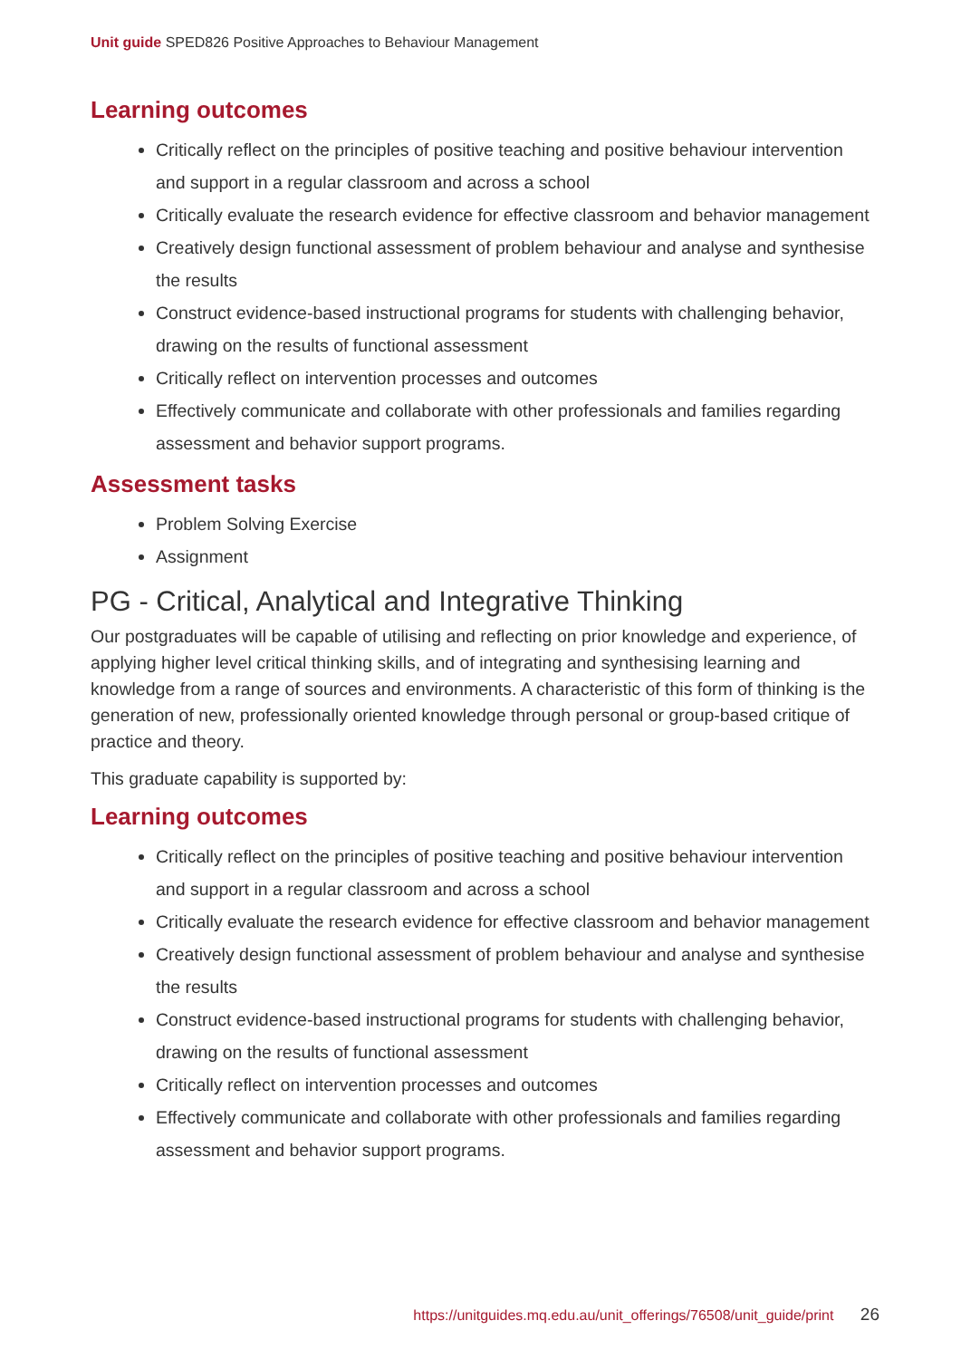Unit guide SPED826 Positive Approaches to Behaviour Management
Learning outcomes
Critically reflect on the principles of positive teaching and positive behaviour intervention and support in a regular classroom and across a school
Critically evaluate the research evidence for effective classroom and behavior management
Creatively design functional assessment of problem behaviour and analyse and synthesise the results
Construct evidence-based instructional programs for students with challenging behavior, drawing on the results of functional assessment
Critically reflect on intervention processes and outcomes
Effectively communicate and collaborate with other professionals and families regarding assessment and behavior support programs.
Assessment tasks
Problem Solving Exercise
Assignment
PG - Critical, Analytical and Integrative Thinking
Our postgraduates will be capable of utilising and reflecting on prior knowledge and experience, of applying higher level critical thinking skills, and of integrating and synthesising learning and knowledge from a range of sources and environments. A characteristic of this form of thinking is the generation of new, professionally oriented knowledge through personal or group-based critique of practice and theory.
This graduate capability is supported by:
Learning outcomes
Critically reflect on the principles of positive teaching and positive behaviour intervention and support in a regular classroom and across a school
Critically evaluate the research evidence for effective classroom and behavior management
Creatively design functional assessment of problem behaviour and analyse and synthesise the results
Construct evidence-based instructional programs for students with challenging behavior, drawing on the results of functional assessment
Critically reflect on intervention processes and outcomes
Effectively communicate and collaborate with other professionals and families regarding assessment and behavior support programs.
https://unitguides.mq.edu.au/unit_offerings/76508/unit_guide/print 26